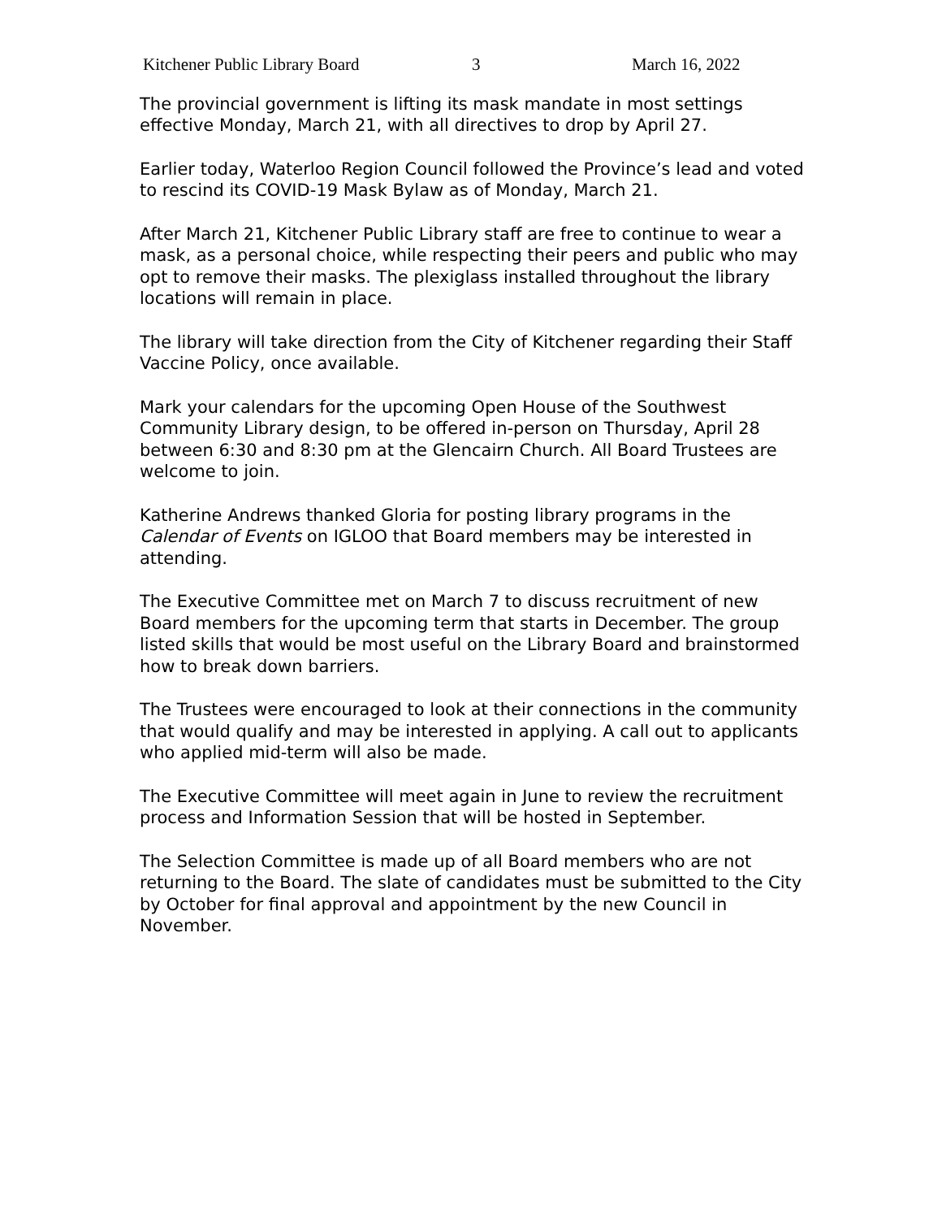Kitchener Public Library Board 3 March 16, 2022
The provincial government is lifting its mask mandate in most settings effective Monday, March 21, with all directives to drop by April 27.
Earlier today, Waterloo Region Council followed the Province’s lead and voted to rescind its COVID-19 Mask Bylaw as of Monday, March 21.
After March 21, Kitchener Public Library staff are free to continue to wear a mask, as a personal choice, while respecting their peers and public who may opt to remove their masks. The plexiglass installed throughout the library locations will remain in place.
The library will take direction from the City of Kitchener regarding their Staff Vaccine Policy, once available.
Mark your calendars for the upcoming Open House of the Southwest Community Library design, to be offered in-person on Thursday, April 28 between 6:30 and 8:30 pm at the Glencairn Church. All Board Trustees are welcome to join.
Katherine Andrews thanked Gloria for posting library programs in the Calendar of Events on IGLOO that Board members may be interested in attending.
The Executive Committee met on March 7 to discuss recruitment of new Board members for the upcoming term that starts in December. The group listed skills that would be most useful on the Library Board and brainstormed how to break down barriers.
The Trustees were encouraged to look at their connections in the community that would qualify and may be interested in applying. A call out to applicants who applied mid-term will also be made.
The Executive Committee will meet again in June to review the recruitment process and Information Session that will be hosted in September.
The Selection Committee is made up of all Board members who are not returning to the Board. The slate of candidates must be submitted to the City by October for final approval and appointment by the new Council in November.